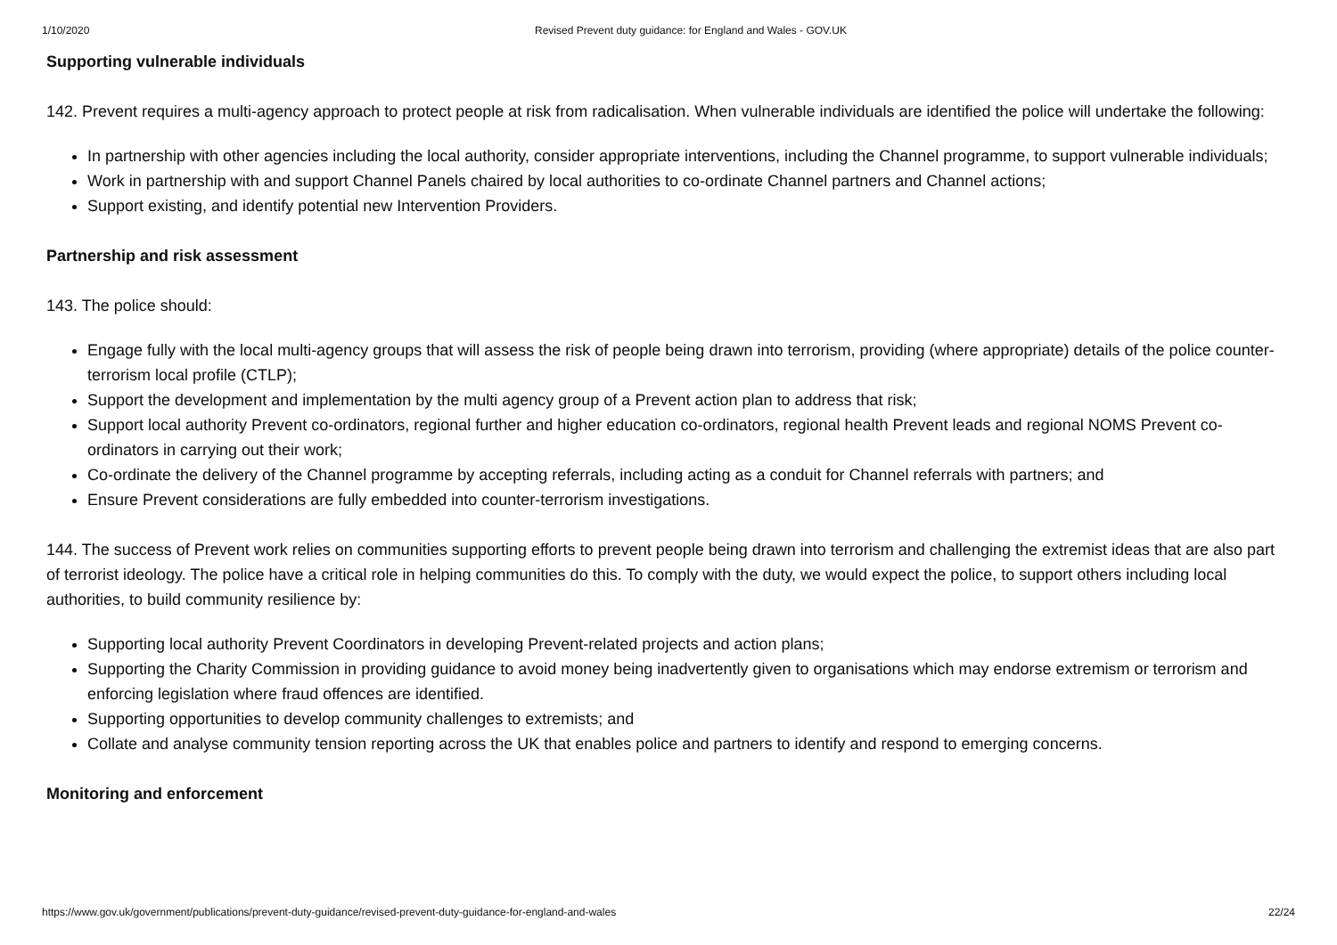1/10/2020 Revised Prevent duty guidance: for England and Wales - GOV.UK
Supporting vulnerable individuals
142. Prevent requires a multi-agency approach to protect people at risk from radicalisation. When vulnerable individuals are identified the police will undertake the following:
In partnership with other agencies including the local authority, consider appropriate interventions, including the Channel programme, to support vulnerable individuals;
Work in partnership with and support Channel Panels chaired by local authorities to co-ordinate Channel partners and Channel actions;
Support existing, and identify potential new Intervention Providers.
Partnership and risk assessment
143. The police should:
Engage fully with the local multi-agency groups that will assess the risk of people being drawn into terrorism, providing (where appropriate) details of the police counter-terrorism local profile (CTLP);
Support the development and implementation by the multi agency group of a Prevent action plan to address that risk;
Support local authority Prevent co-ordinators, regional further and higher education co-ordinators, regional health Prevent leads and regional NOMS Prevent co-ordinators in carrying out their work;
Co-ordinate the delivery of the Channel programme by accepting referrals, including acting as a conduit for Channel referrals with partners; and
Ensure Prevent considerations are fully embedded into counter-terrorism investigations.
144. The success of Prevent work relies on communities supporting efforts to prevent people being drawn into terrorism and challenging the extremist ideas that are also part of terrorist ideology. The police have a critical role in helping communities do this. To comply with the duty, we would expect the police, to support others including local authorities, to build community resilience by:
Supporting local authority Prevent Coordinators in developing Prevent-related projects and action plans;
Supporting the Charity Commission in providing guidance to avoid money being inadvertently given to organisations which may endorse extremism or terrorism and enforcing legislation where fraud offences are identified.
Supporting opportunities to develop community challenges to extremists; and
Collate and analyse community tension reporting across the UK that enables police and partners to identify and respond to emerging concerns.
Monitoring and enforcement
https://www.gov.uk/government/publications/prevent-duty-guidance/revised-prevent-duty-guidance-for-england-and-wales 22/24